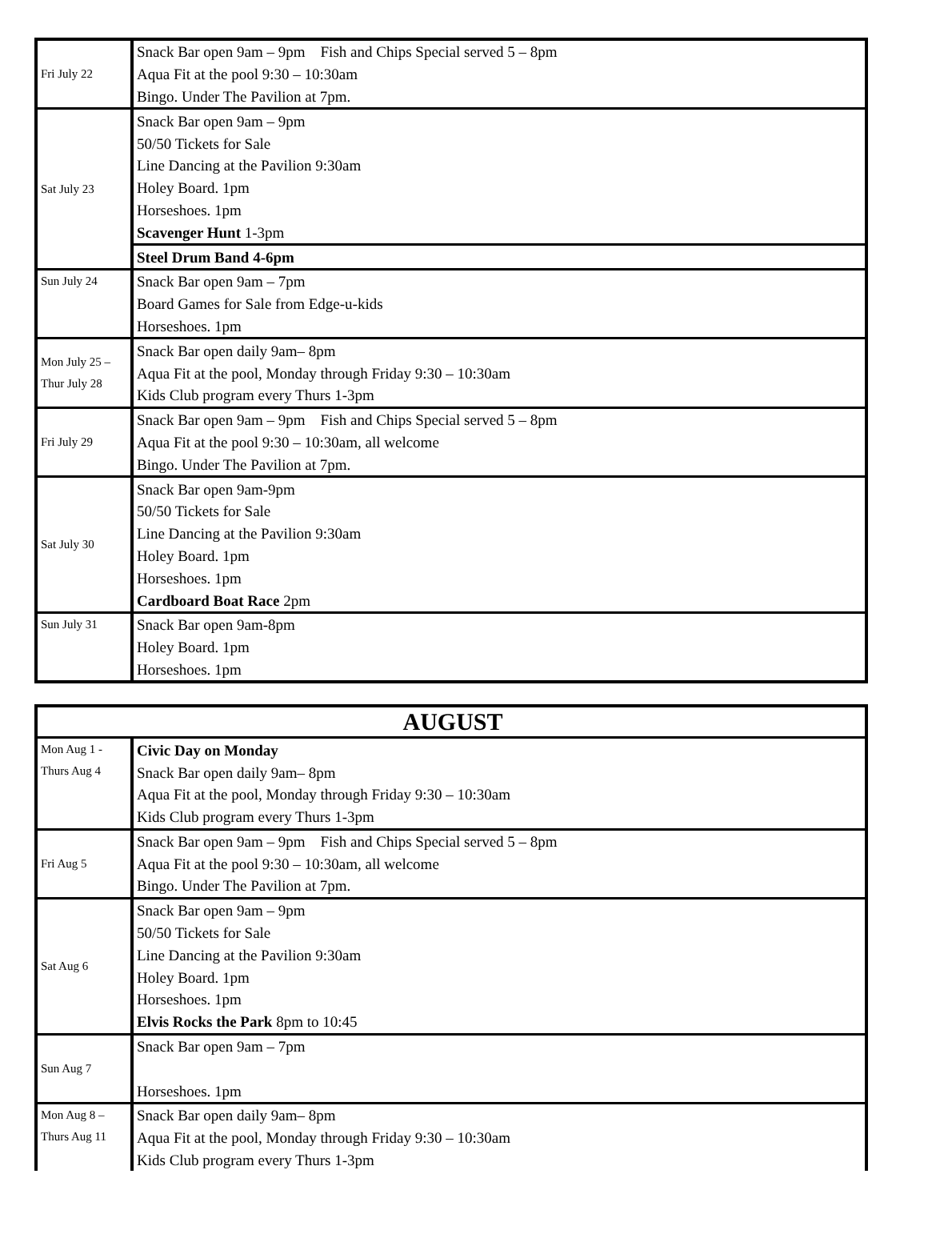| Fri July 22 | Snack Bar open 9am – 9pm Fish and Chips Special served 5 – 8pm |
| | Aqua Fit at the pool 9:30 – 10:30am |
| | Bingo. Under The Pavilion at 7pm. |
| Sat July 23 | Snack Bar open 9am – 9pm |
| | 50/50 Tickets for Sale |
| | Line Dancing at the Pavilion 9:30am |
| | Holey Board. 1pm |
| | Horseshoes. 1pm |
| | Scavenger Hunt 1-3pm |
| | Steel Drum Band 4-6pm |
| Sun July 24 | Snack Bar open 9am – 7pm |
| | Board Games for Sale from Edge-u-kids |
| | Horseshoes. 1pm |
| Mon July 25 – Thur July 28 | Snack Bar open daily 9am– 8pm |
| | Aqua Fit at the pool, Monday through Friday 9:30 – 10:30am |
| | Kids Club program every Thurs 1-3pm |
| Fri July 29 | Snack Bar open 9am – 9pm Fish and Chips Special served 5 – 8pm |
| | Aqua Fit at the pool 9:30 – 10:30am, all welcome |
| | Bingo. Under The Pavilion at 7pm. |
| Sat July 30 | Snack Bar open 9am-9pm |
| | 50/50 Tickets for Sale |
| | Line Dancing at the Pavilion 9:30am |
| | Holey Board. 1pm |
| | Horseshoes. 1pm |
| | Cardboard Boat Race 2pm |
| Sun July 31 | Snack Bar open 9am-8pm |
| | Holey Board. 1pm |
| | Horseshoes. 1pm |
| AUGUST | |
| Mon Aug 1 - Thurs Aug 4 | Civic Day on Monday |
| | Snack Bar open daily 9am– 8pm |
| | Aqua Fit at the pool, Monday through Friday 9:30 – 10:30am |
| | Kids Club program every Thurs 1-3pm |
| Fri Aug 5 | Snack Bar open 9am – 9pm Fish and Chips Special served 5 – 8pm |
| | Aqua Fit at the pool 9:30 – 10:30am, all welcome |
| | Bingo. Under The Pavilion at 7pm. |
| Sat Aug 6 | Snack Bar open 9am – 9pm |
| | 50/50 Tickets for Sale |
| | Line Dancing at the Pavilion 9:30am |
| | Holey Board. 1pm |
| | Horseshoes. 1pm |
| | Elvis Rocks the Park 8pm to 10:45 |
| Sun Aug 7 | Snack Bar open 9am – 7pm |
| | Horseshoes. 1pm |
| Mon Aug 8 – Thurs Aug 11 | Snack Bar open daily 9am– 8pm |
| | Aqua Fit at the pool, Monday through Friday 9:30 – 10:30am |
| | Kids Club program every Thurs 1-3pm |